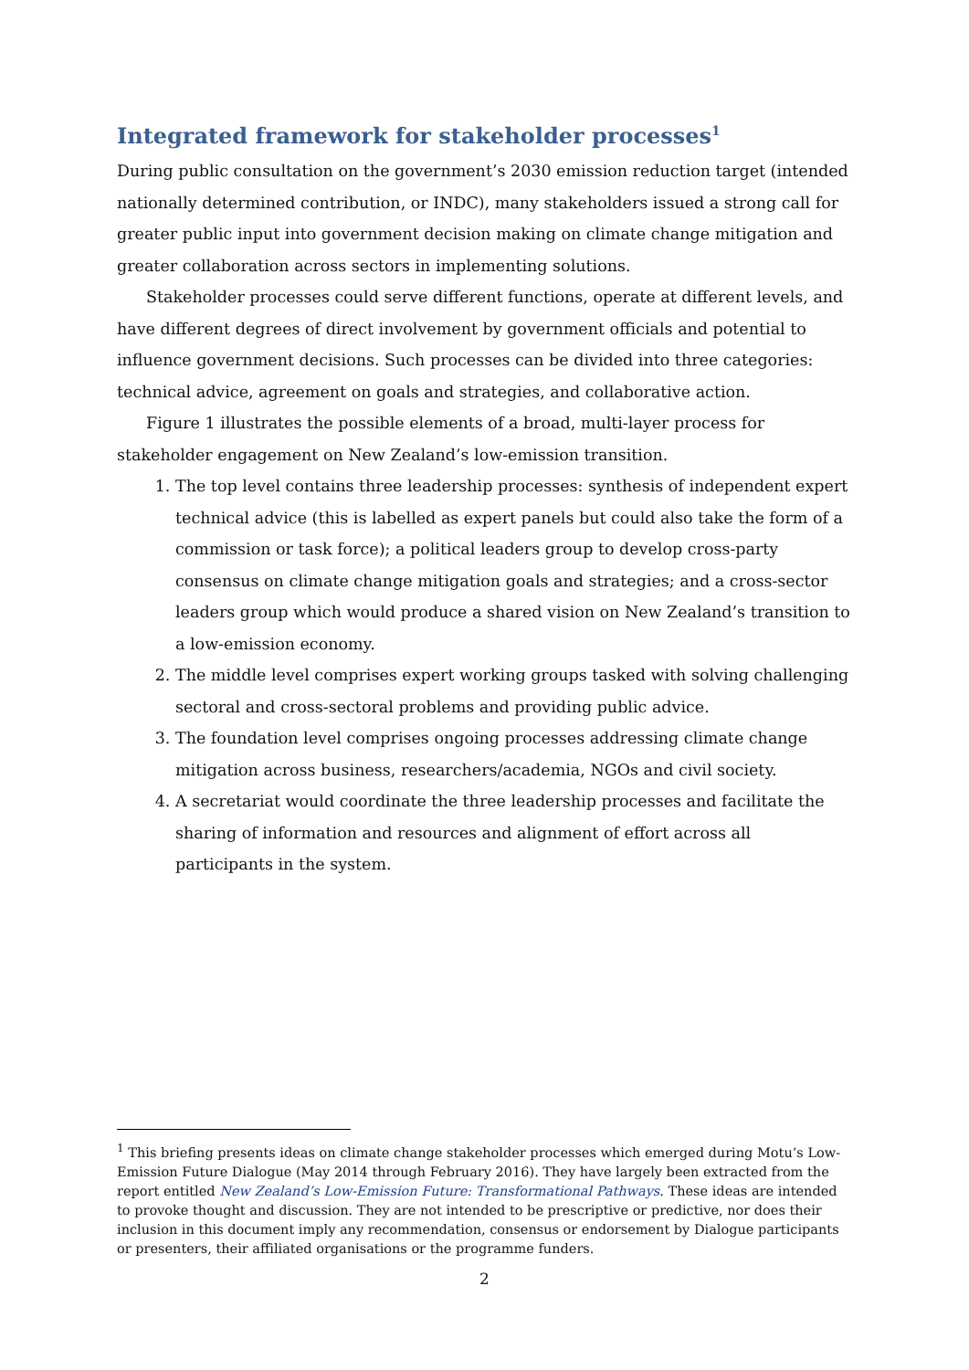Integrated framework for stakeholder processes<sup>1</sup>
During public consultation on the government’s 2030 emission reduction target (intended nationally determined contribution, or INDC), many stakeholders issued a strong call for greater public input into government decision making on climate change mitigation and greater collaboration across sectors in implementing solutions.
Stakeholder processes could serve different functions, operate at different levels, and have different degrees of direct involvement by government officials and potential to influence government decisions. Such processes can be divided into three categories: technical advice, agreement on goals and strategies, and collaborative action.
Figure 1 illustrates the possible elements of a broad, multi-layer process for stakeholder engagement on New Zealand’s low-emission transition.
1. The top level contains three leadership processes: synthesis of independent expert technical advice (this is labelled as expert panels but could also take the form of a commission or task force); a political leaders group to develop cross-party consensus on climate change mitigation goals and strategies; and a cross-sector leaders group which would produce a shared vision on New Zealand’s transition to a low-emission economy.
2. The middle level comprises expert working groups tasked with solving challenging sectoral and cross-sectoral problems and providing public advice.
3. The foundation level comprises ongoing processes addressing climate change mitigation across business, researchers/academia, NGOs and civil society.
4. A secretariat would coordinate the three leadership processes and facilitate the sharing of information and resources and alignment of effort across all participants in the system.
<sup>1</sup> This briefing presents ideas on climate change stakeholder processes which emerged during Motu’s Low-Emission Future Dialogue (May 2014 through February 2016). They have largely been extracted from the report entitled New Zealand’s Low-Emission Future: Transformational Pathways. These ideas are intended to provoke thought and discussion. They are not intended to be prescriptive or predictive, nor does their inclusion in this document imply any recommendation, consensus or endorsement by Dialogue participants or presenters, their affiliated organisations or the programme funders.
2